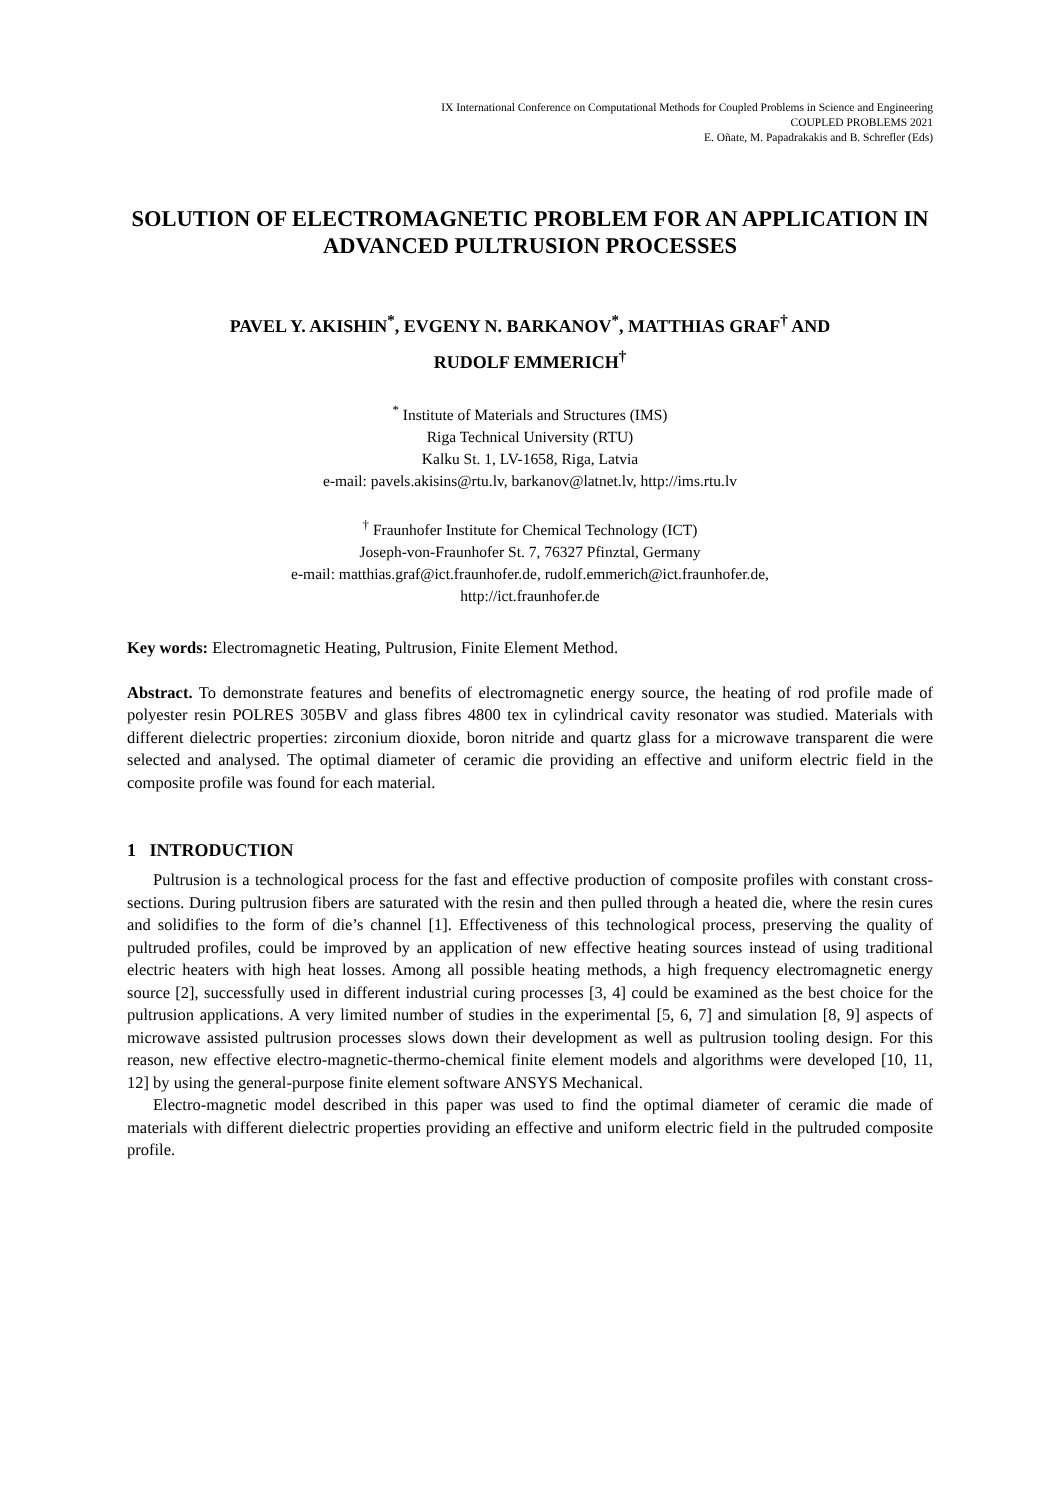IX International Conference on Computational Methods for Coupled Problems in Science and Engineering
COUPLED PROBLEMS 2021
E. Oñate, M. Papadrakakis and B. Schrefler (Eds)
SOLUTION OF ELECTROMAGNETIC PROBLEM FOR AN APPLICATION IN ADVANCED PULTRUSION PROCESSES
PAVEL Y. AKISHIN<sup>*</sup>, EVGENY N. BARKANOV<sup>*</sup>, MATTHIAS GRAF<sup>†</sup> AND
RUDOLF EMMERICH<sup>†</sup>
<sup>*</sup> Institute of Materials and Structures (IMS)
Riga Technical University (RTU)
Kalku St. 1, LV-1658, Riga, Latvia
e-mail: pavels.akisins@rtu.lv, barkanov@latnet.lv, http://ims.rtu.lv
<sup>†</sup> Fraunhofer Institute for Chemical Technology (ICT)
Joseph-von-Fraunhofer St. 7, 76327 Pfinztal, Germany
e-mail: matthias.graf@ict.fraunhofer.de, rudolf.emmerich@ict.fraunhofer.de,
http://ict.fraunhofer.de
Key words: Electromagnetic Heating, Pultrusion, Finite Element Method.
Abstract. To demonstrate features and benefits of electromagnetic energy source, the heating of rod profile made of polyester resin POLRES 305BV and glass fibres 4800 tex in cylindrical cavity resonator was studied. Materials with different dielectric properties: zirconium dioxide, boron nitride and quartz glass for a microwave transparent die were selected and analysed. The optimal diameter of ceramic die providing an effective and uniform electric field in the composite profile was found for each material.
1 INTRODUCTION
Pultrusion is a technological process for the fast and effective production of composite profiles with constant cross-sections. During pultrusion fibers are saturated with the resin and then pulled through a heated die, where the resin cures and solidifies to the form of die’s channel [1]. Effectiveness of this technological process, preserving the quality of pultruded profiles, could be improved by an application of new effective heating sources instead of using traditional electric heaters with high heat losses. Among all possible heating methods, a high frequency electromagnetic energy source [2], successfully used in different industrial curing processes [3, 4] could be examined as the best choice for the pultrusion applications. A very limited number of studies in the experimental [5, 6, 7] and simulation [8, 9] aspects of microwave assisted pultrusion processes slows down their development as well as pultrusion tooling design. For this reason, new effective electro-magnetic-thermo-chemical finite element models and algorithms were developed [10, 11, 12] by using the general-purpose finite element software ANSYS Mechanical.
Electro-magnetic model described in this paper was used to find the optimal diameter of ceramic die made of materials with different dielectric properties providing an effective and uniform electric field in the pultruded composite profile.